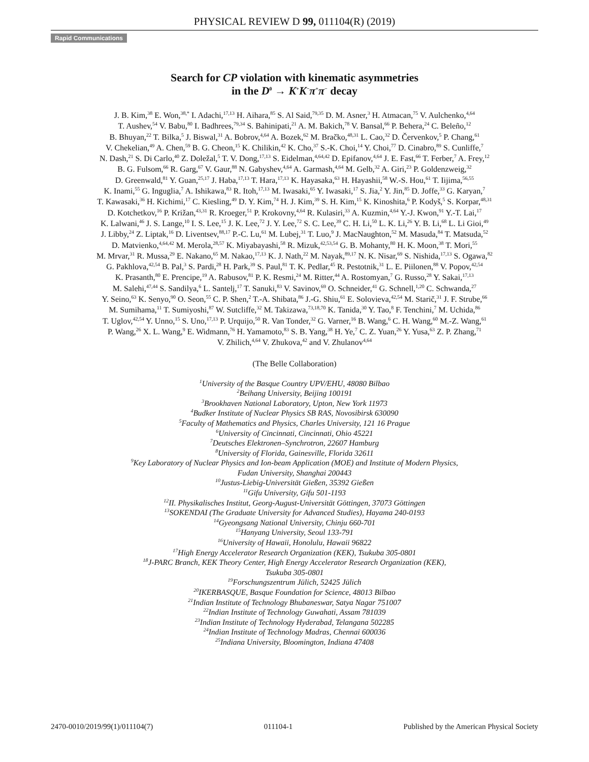PHYSICAL REVIEW D 99, 011104(R) (2019)
Rapid Communications
Search for CP violation with kinematic asymmetries
in the D<sup>0</sup> → K<sup>+</sup>K<sup>−</sup>π<sup>+</sup>π<sup>−</sup> decay
J. B. Kim,<sup>38</sup> E. Won,<sup>38,*</sup> I. Adachi,<sup>17,13</sup> H. Aihara,<sup>85</sup> S. Al Said,<sup>79,35</sup> D. M. Asner,<sup>3</sup> H. Atmacan,<sup>75</sup> V. Aulchenko,<sup>4,64</sup>
T. Aushev,<sup>54</sup> V. Babu,<sup>80</sup> I. Badhrees,<sup>79,34</sup> S. Bahinipati,<sup>21</sup> A. M. Bakich,<sup>78</sup> V. Bansal,<sup>66</sup> P. Behera,<sup>24</sup> C. Beleño,<sup>12</sup>
B. Bhuyan,<sup>22</sup> T. Bilka,<sup>5</sup> J. Biswal,<sup>31</sup> A. Bobrov,<sup>4,64</sup> A. Bozek,<sup>62</sup> M. Bračko,<sup>48,31</sup> L. Cao,<sup>32</sup> D. Červenkov,<sup>5</sup> P. Chang,<sup>61</sup>
V. Chekelian,<sup>49</sup> A. Chen,<sup>59</sup> B. G. Cheon,<sup>15</sup> K. Chilikin,<sup>42</sup> K. Cho,<sup>37</sup> S.-K. Choi,<sup>14</sup> Y. Choi,<sup>77</sup> D. Cinabro,<sup>89</sup> S. Cunliffe,<sup>7</sup>
N. Dash,<sup>21</sup> S. Di Carlo,<sup>40</sup> Z. Doležal,<sup>5</sup> T. V. Dong,<sup>17,13</sup> S. Eidelman,<sup>4,64,42</sup> D. Epifanov,<sup>4,64</sup> J. E. Fast,<sup>66</sup> T. Ferber,<sup>7</sup> A. Frey,<sup>12</sup>
B. G. Fulsom,<sup>66</sup> R. Garg,<sup>67</sup> V. Gaur,<sup>88</sup> N. Gabyshev,<sup>4,64</sup> A. Garmash,<sup>4,64</sup> M. Gelb,<sup>32</sup> A. Giri,<sup>23</sup> P. Goldenzweig,<sup>32</sup>
D. Greenwald,<sup>81</sup> Y. Guan,<sup>25,17</sup> J. Haba,<sup>17,13</sup> T. Hara,<sup>17,13</sup> K. Hayasaka,<sup>63</sup> H. Hayashii,<sup>58</sup> W.-S. Hou,<sup>61</sup> T. Iijima,<sup>56,55</sup>
K. Inami,<sup>55</sup> G. Inguglia,<sup>7</sup> A. Ishikawa,<sup>83</sup> R. Itoh,<sup>17,13</sup> M. Iwasaki,<sup>65</sup> Y. Iwasaki,<sup>17</sup> S. Jia,<sup>2</sup> Y. Jin,<sup>85</sup> D. Joffe,<sup>33</sup> G. Karyan,<sup>7</sup>
T. Kawasaki,<sup>36</sup> H. Kichimi,<sup>17</sup> C. Kiesling,<sup>49</sup> D. Y. Kim,<sup>74</sup> H. J. Kim,<sup>39</sup> S. H. Kim,<sup>15</sup> K. Kinoshita,<sup>6</sup> P. Kodyš,<sup>5</sup> S. Korpar,<sup>48,31</sup>
D. Kotchetkov,<sup>16</sup> P. Križan,<sup>43,31</sup> R. Kroeger,<sup>51</sup> P. Krokovny,<sup>4,64</sup> R. Kulasiri,<sup>33</sup> A. Kuzmin,<sup>4,64</sup> Y.-J. Kwon,<sup>91</sup> Y.-T. Lai,<sup>17</sup>
K. Lalwani,<sup>46</sup> J. S. Lange,<sup>10</sup> I. S. Lee,<sup>15</sup> J. K. Lee,<sup>72</sup> J. Y. Lee,<sup>72</sup> S. C. Lee,<sup>39</sup> C. H. Li,<sup>50</sup> L. K. Li,<sup>26</sup> Y. B. Li,<sup>68</sup> L. Li Gioi,<sup>49</sup>
J. Libby,<sup>24</sup> Z. Liptak,<sup>16</sup> D. Liventsev,<sup>88,17</sup> P.-C. Lu,<sup>61</sup> M. Lubej,<sup>31</sup> T. Luo,<sup>9</sup> J. MacNaughton,<sup>52</sup> M. Masuda,<sup>84</sup> T. Matsuda,<sup>52</sup>
D. Matvienko,<sup>4,64,42</sup> M. Merola,<sup>28,57</sup> K. Miyabayashi,<sup>58</sup> R. Mizuk,<sup>42,53,54</sup> G. B. Mohanty,<sup>80</sup> H. K. Moon,<sup>38</sup> T. Mori,<sup>55</sup>
M. Mrvar,<sup>31</sup> R. Mussa,<sup>29</sup> E. Nakano,<sup>65</sup> M. Nakao,<sup>17,13</sup> K. J. Nath,<sup>22</sup> M. Nayak,<sup>89,17</sup> N. K. Nisar,<sup>69</sup> S. Nishida,<sup>17,13</sup> S. Ogawa,<sup>82</sup>
G. Pakhlova,<sup>42,54</sup> B. Pal,<sup>3</sup> S. Pardi,<sup>28</sup> H. Park,<sup>39</sup> S. Paul,<sup>81</sup> T. K. Pedlar,<sup>45</sup> R. Pestotnik,<sup>31</sup> L. E. Piilonen,<sup>88</sup> V. Popov,<sup>42,54</sup>
K. Prasanth,<sup>80</sup> E. Prencipe,<sup>19</sup> A. Rabusov,<sup>81</sup> P. K. Resmi,<sup>24</sup> M. Ritter,<sup>44</sup> A. Rostomyan,<sup>7</sup> G. Russo,<sup>28</sup> Y. Sakai,<sup>17,13</sup>
M. Salehi,<sup>47,44</sup> S. Sandilya,<sup>6</sup> L. Santelj,<sup>17</sup> T. Sanuki,<sup>83</sup> V. Savinov,<sup>69</sup> O. Schneider,<sup>41</sup> G. Schnell,<sup>1,20</sup> C. Schwanda,<sup>27</sup>
Y. Seino,<sup>63</sup> K. Senyo,<sup>90</sup> O. Seon,<sup>55</sup> C. P. Shen,<sup>2</sup> T.-A. Shibata,<sup>86</sup> J.-G. Shiu,<sup>61</sup> E. Solovieva,<sup>42,54</sup> M. Starič,<sup>31</sup> J. F. Strube,<sup>66</sup>
M. Sumihama,<sup>11</sup> T. Sumiyoshi,<sup>87</sup> W. Sutcliffe,<sup>32</sup> M. Takizawa,<sup>73,18,70</sup> K. Tanida,<sup>30</sup> Y. Tao,<sup>8</sup> F. Tenchini,<sup>7</sup> M. Uchida,<sup>86</sup>
T. Uglov,<sup>42,54</sup> Y. Unno,<sup>15</sup> S. Uno,<sup>17,13</sup> P. Urquijo,<sup>50</sup> R. Van Tonder,<sup>32</sup> G. Varner,<sup>16</sup> B. Wang,<sup>6</sup> C. H. Wang,<sup>60</sup> M.-Z. Wang,<sup>61</sup>
P. Wang,<sup>26</sup> X. L. Wang,<sup>9</sup> E. Widmann,<sup>76</sup> H. Yamamoto,<sup>83</sup> S. B. Yang,<sup>38</sup> H. Ye,<sup>7</sup> C. Z. Yuan,<sup>26</sup> Y. Yusa,<sup>63</sup> Z. P. Zhang,<sup>71</sup>
V. Zhilich,<sup>4,64</sup> V. Zhukova,<sup>42</sup> and V. Zhulanov<sup>4,64</sup>
(The Belle Collaboration)
<sup>1</sup> University of the Basque Country UPV/EHU, 48080 Bilbao
<sup>2</sup> Beihang University, Beijing 100191
<sup>3</sup> Brookhaven National Laboratory, Upton, New York 11973
<sup>4</sup> Budker Institute of Nuclear Physics SB RAS, Novosibirsk 630090
<sup>5</sup> Faculty of Mathematics and Physics, Charles University, 121 16 Prague
<sup>6</sup> University of Cincinnati, Cincinnati, Ohio 45221
<sup>7</sup> Deutsches Elektronen–Synchrotron, 22607 Hamburg
<sup>8</sup> University of Florida, Gainesville, Florida 32611
<sup>9</sup> Key Laboratory of Nuclear Physics and Ion-beam Application (MOE) and Institute of Modern Physics,
Fudan University, Shanghai 200443
<sup>10</sup> Justus-Liebig-Universität Gießen, 35392 Gießen
<sup>11</sup> Gifu University, Gifu 501-1193
<sup>12</sup> II. Physikalisches Institut, Georg-August-Universität Göttingen, 37073 Göttingen
<sup>13</sup> SOKENDAI (The Graduate University for Advanced Studies), Hayama 240-0193
<sup>14</sup> Gyeongsang National University, Chinju 660-701
<sup>15</sup> Hanyang University, Seoul 133-791
<sup>16</sup> University of Hawaii, Honolulu, Hawaii 96822
<sup>17</sup> High Energy Accelerator Research Organization (KEK), Tsukuba 305-0801
<sup>18</sup> J-PARC Branch, KEK Theory Center, High Energy Accelerator Research Organization (KEK),
Tsukuba 305-0801
<sup>19</sup> Forschungszentrum Jülich, 52425 Jülich
<sup>20</sup> IKERBASQUE, Basque Foundation for Science, 48013 Bilbao
<sup>21</sup> Indian Institute of Technology Bhubaneswar, Satya Nagar 751007
<sup>22</sup> Indian Institute of Technology Guwahati, Assam 781039
<sup>23</sup> Indian Institute of Technology Hyderabad, Telangana 502285
<sup>24</sup> Indian Institute of Technology Madras, Chennai 600036
<sup>25</sup> Indiana University, Bloomington, Indiana 47408
2470-0010/2019/99(1)/011104(7) 011104-1 Published by the American Physical Society